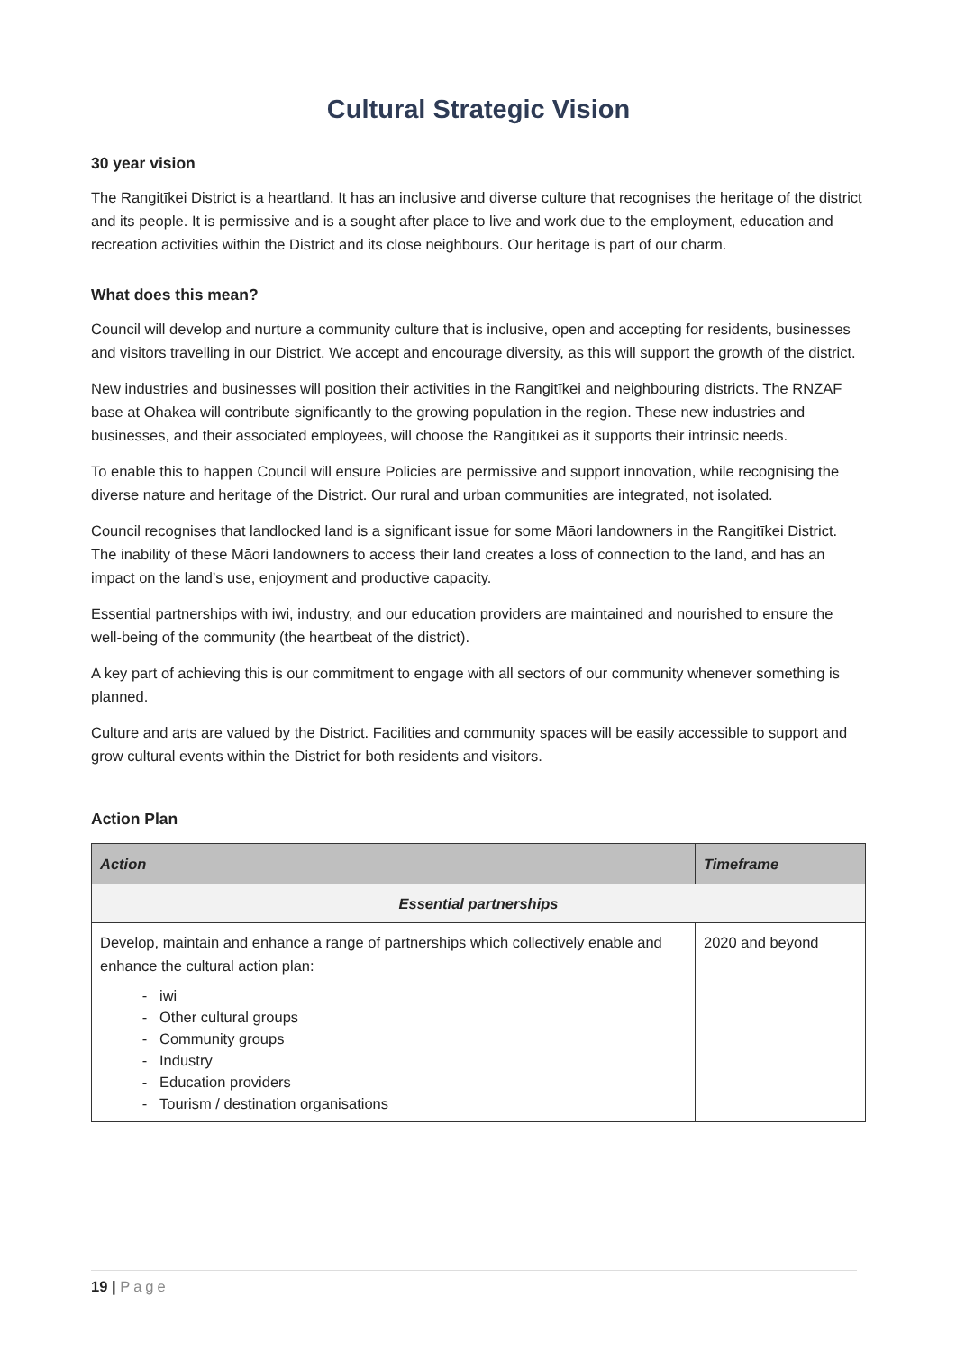Cultural Strategic Vision
30 year vision
The Rangitīkei District is a heartland. It has an inclusive and diverse culture that recognises the heritage of the district and its people. It is permissive and is a sought after place to live and work due to the employment, education and recreation activities within the District and its close neighbours. Our heritage is part of our charm.
What does this mean?
Council will develop and nurture a community culture that is inclusive, open and accepting for residents, businesses and visitors travelling in our District. We accept and encourage diversity, as this will support the growth of the district.
New industries and businesses will position their activities in the Rangitīkei and neighbouring districts. The RNZAF base at Ohakea will contribute significantly to the growing population in the region. These new industries and businesses, and their associated employees, will choose the Rangitīkei as it supports their intrinsic needs.
To enable this to happen Council will ensure Policies are permissive and support innovation, while recognising the diverse nature and heritage of the District. Our rural and urban communities are integrated, not isolated.
Council recognises that landlocked land is a significant issue for some Māori landowners in the Rangitīkei District. The inability of these Māori landowners to access their land creates a loss of connection to the land, and has an impact on the land’s use, enjoyment and productive capacity.
Essential partnerships with iwi, industry, and our education providers are maintained and nourished to ensure the well-being of the community (the heartbeat of the district).
A key part of achieving this is our commitment to engage with all sectors of our community whenever something is planned.
Culture and arts are valued by the District. Facilities and community spaces will be easily accessible to support and grow cultural events within the District for both residents and visitors.
Action Plan
| Action | Timeframe |
| --- | --- |
| Essential partnerships | |
| Develop, maintain and enhance a range of partnerships which collectively enable and enhance the cultural action plan: iwi Other cultural groups Community groups Industry Education providers Tourism / destination organisations | 2020 and beyond |
19 | Page